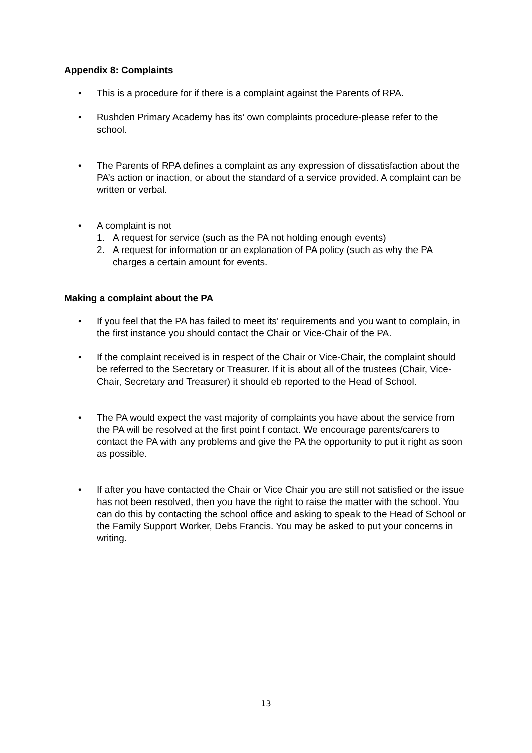Appendix 8: Complaints
• This is a procedure for if there is a complaint against the Parents of RPA.
• Rushden Primary Academy has its’ own complaints procedure-please refer to the school.
• The Parents of RPA defines a complaint as any expression of dissatisfaction about the PA’s action or inaction, or about the standard of a service provided. A complaint can be written or verbal.
• A complaint is not
1. A request for service (such as the PA not holding enough events)
2. A request for information or an explanation of PA policy (such as why the PA charges a certain amount for events.
Making a complaint about the PA
• If you feel that the PA has failed to meet its’ requirements and you want to complain, in the first instance you should contact the Chair or Vice-Chair of the PA.
• If the complaint received is in respect of the Chair or Vice-Chair, the complaint should be referred to the Secretary or Treasurer. If it is about all of the trustees (Chair, Vice-Chair, Secretary and Treasurer) it should eb reported to the Head of School.
• The PA would expect the vast majority of complaints you have about the service from the PA will be resolved at the first point f contact. We encourage parents/carers to contact the PA with any problems and give the PA the opportunity to put it right as soon as possible.
• If after you have contacted the Chair or Vice Chair you are still not satisfied or the issue has not been resolved, then you have the right to raise the matter with the school. You can do this by contacting the school office and asking to speak to the Head of School or the Family Support Worker, Debs Francis. You may be asked to put your concerns in writing.
13